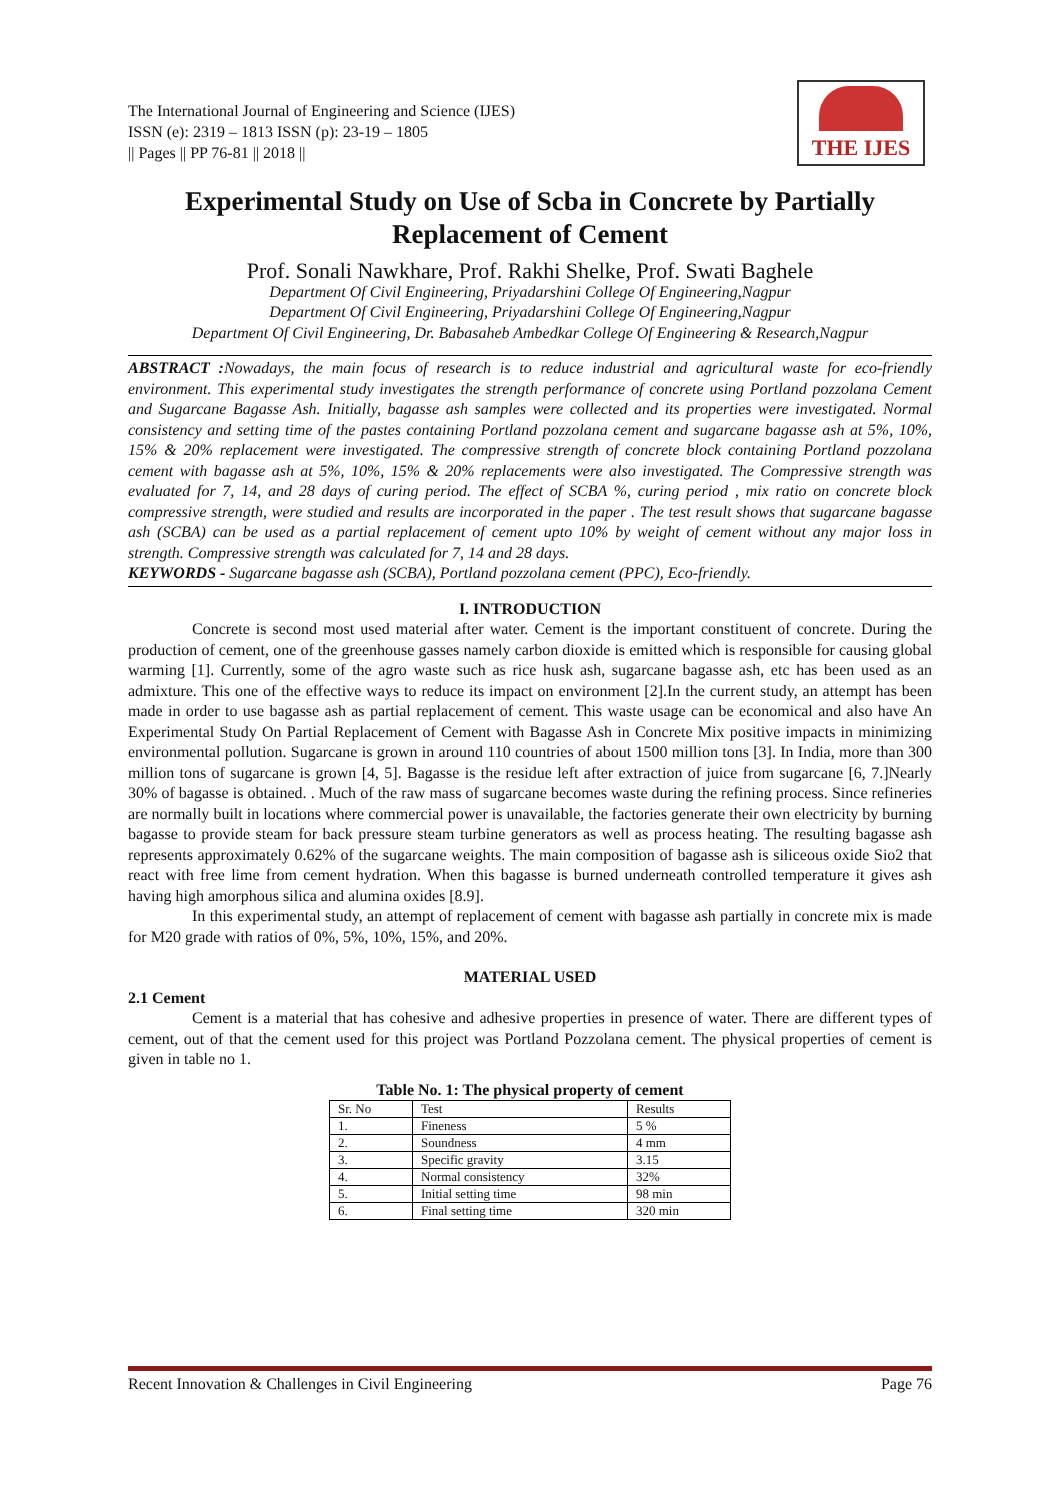The International Journal of Engineering and Science (IJES)
ISSN (e): 2319 – 1813 ISSN (p): 23-19 – 1805
|| Pages || PP 76-81 || 2018 ||
THE IJES
Experimental Study on Use of Scba in Concrete by Partially Replacement of Cement
Prof. Sonali Nawkhare, Prof. Rakhi Shelke, Prof. Swati Baghele
Department Of Civil Engineering, Priyadarshini College Of Engineering,Nagpur
Department Of Civil Engineering, Priyadarshini College Of Engineering,Nagpur
Department Of Civil Engineering, Dr. Babasaheb Ambedkar College Of Engineering & Research,Nagpur
ABSTRACT : Nowadays, the main focus of research is to reduce industrial and agricultural waste for eco-friendly environment. This experimental study investigates the strength performance of concrete using Portland pozzolana Cement and Sugarcane Bagasse Ash. Initially, bagasse ash samples were collected and its properties were investigated. Normal consistency and setting time of the pastes containing Portland pozzolana cement and sugarcane bagasse ash at 5%, 10%, 15% & 20% replacement were investigated. The compressive strength of concrete block containing Portland pozzolana cement with bagasse ash at 5%, 10%, 15% & 20% replacements were also investigated. The Compressive strength was evaluated for 7, 14, and 28 days of curing period. The effect of SCBA %, curing period , mix ratio on concrete block compressive strength, were studied and results are incorporated in the paper . The test result shows that sugarcane bagasse ash (SCBA) can be used as a partial replacement of cement upto 10% by weight of cement without any major loss in strength. Compressive strength was calculated for 7, 14 and 28 days.
KEYWORDS - Sugarcane bagasse ash (SCBA), Portland pozzolana cement (PPC), Eco-friendly.
I. INTRODUCTION
Concrete is second most used material after water. Cement is the important constituent of concrete. During the production of cement, one of the greenhouse gasses namely carbon dioxide is emitted which is responsible for causing global warming [1]. Currently, some of the agro waste such as rice husk ash, sugarcane bagasse ash, etc has been used as an admixture. This one of the effective ways to reduce its impact on environment [2].In the current study, an attempt has been made in order to use bagasse ash as partial replacement of cement. This waste usage can be economical and also have An Experimental Study On Partial Replacement of Cement with Bagasse Ash in Concrete Mix positive impacts in minimizing environmental pollution. Sugarcane is grown in around 110 countries of about 1500 million tons [3]. In India, more than 300 million tons of sugarcane is grown [4, 5]. Bagasse is the residue left after extraction of juice from sugarcane [6, 7.]Nearly 30% of bagasse is obtained. . Much of the raw mass of sugarcane becomes waste during the refining process. Since refineries are normally built in locations where commercial power is unavailable, the factories generate their own electricity by burning bagasse to provide steam for back pressure steam turbine generators as well as process heating. The resulting bagasse ash represents approximately 0.62% of the sugarcane weights. The main composition of bagasse ash is siliceous oxide Sio2 that react with free lime from cement hydration. When this bagasse is burned underneath controlled temperature it gives ash having high amorphous silica and alumina oxides [8.9].
In this experimental study, an attempt of replacement of cement with bagasse ash partially in concrete mix is made for M20 grade with ratios of 0%, 5%, 10%, 15%, and 20%.
MATERIAL USED
2.1 Cement
Cement is a material that has cohesive and adhesive properties in presence of water. There are different types of cement, out of that the cement used for this project was Portland Pozzolana cement. The physical properties of cement is given in table no 1.
Table No. 1: The physical property of cement
| Sr. No | Test | Results |
| 1. | Fineness | 5 % |
| 2. | Soundness | 4 mm |
| 3. | Specific gravity | 3.15 |
| 4. | Normal consistency | 32% |
| 5. | Initial setting time | 98 min |
| 6. | Final setting time | 320 min |
Recent Innovation & Challenges in Civil Engineering Page 76